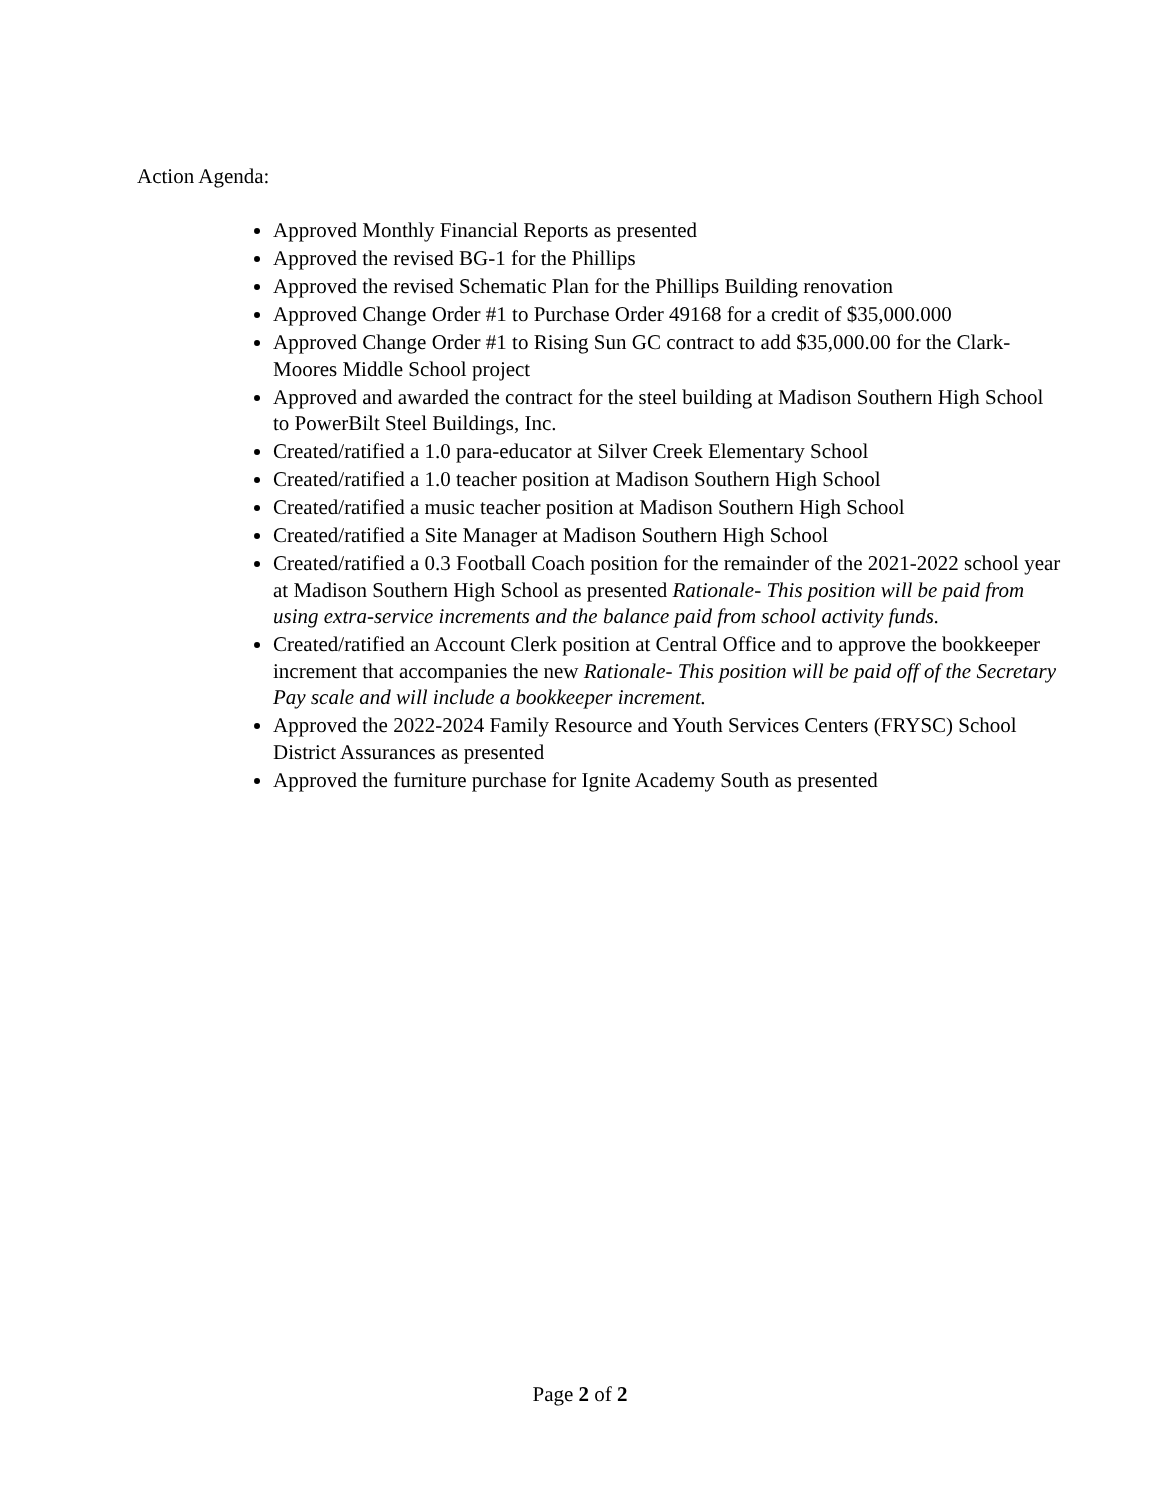Action Agenda:
Approved Monthly Financial Reports as presented
Approved the revised BG-1 for the Phillips
Approved the revised Schematic Plan for the Phillips Building renovation
Approved Change Order #1 to Purchase Order 49168 for a credit of $35,000.000
Approved Change Order #1 to Rising Sun GC contract to add $35,000.00 for the Clark-Moores Middle School project
Approved and awarded the contract for the steel building at Madison Southern High School to PowerBilt Steel Buildings, Inc.
Created/ratified a 1.0 para-educator at Silver Creek Elementary School
Created/ratified a 1.0 teacher position at Madison Southern High School
Created/ratified a music teacher position at Madison Southern High School
Created/ratified a Site Manager at Madison Southern High School
Created/ratified a 0.3 Football Coach position for the remainder of the 2021-2022 school year at Madison Southern High School as presented Rationale- This position will be paid from using extra-service increments and the balance paid from school activity funds.
Created/ratified an Account Clerk position at Central Office and to approve the bookkeeper increment that accompanies the new Rationale- This position will be paid off of the Secretary Pay scale and will include a bookkeeper increment.
Approved the 2022-2024 Family Resource and Youth Services Centers (FRYSC) School District Assurances as presented
Approved the furniture purchase for Ignite Academy South as presented
Page 2 of 2